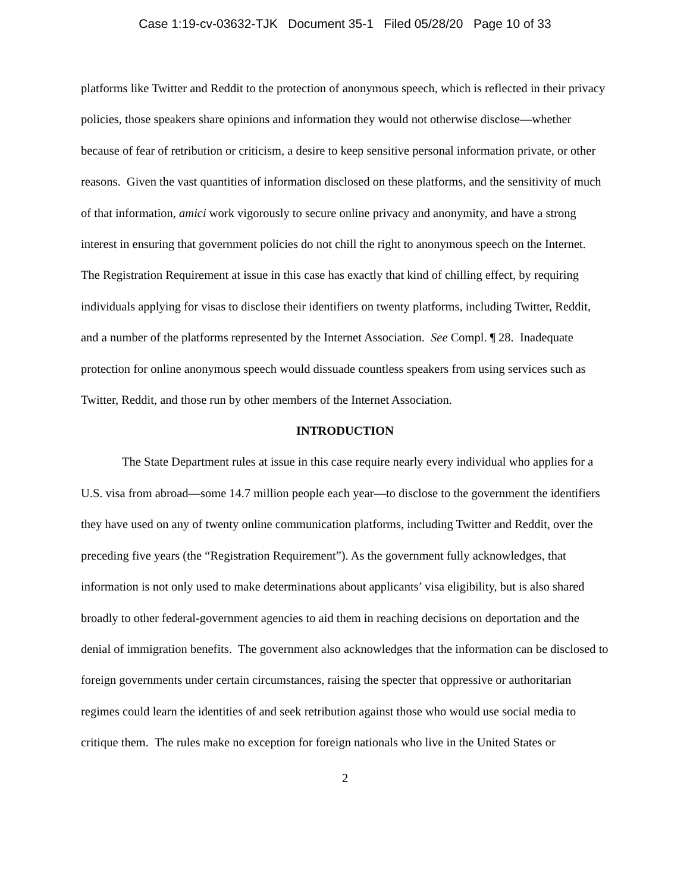Case 1:19-cv-03632-TJK Document 35-1 Filed 05/28/20 Page 10 of 33
platforms like Twitter and Reddit to the protection of anonymous speech, which is reflected in their privacy policies, those speakers share opinions and information they would not otherwise disclose—whether because of fear of retribution or criticism, a desire to keep sensitive personal information private, or other reasons. Given the vast quantities of information disclosed on these platforms, and the sensitivity of much of that information, amici work vigorously to secure online privacy and anonymity, and have a strong interest in ensuring that government policies do not chill the right to anonymous speech on the Internet. The Registration Requirement at issue in this case has exactly that kind of chilling effect, by requiring individuals applying for visas to disclose their identifiers on twenty platforms, including Twitter, Reddit, and a number of the platforms represented by the Internet Association. See Compl. ¶ 28. Inadequate protection for online anonymous speech would dissuade countless speakers from using services such as Twitter, Reddit, and those run by other members of the Internet Association.
INTRODUCTION
The State Department rules at issue in this case require nearly every individual who applies for a U.S. visa from abroad—some 14.7 million people each year—to disclose to the government the identifiers they have used on any of twenty online communication platforms, including Twitter and Reddit, over the preceding five years (the “Registration Requirement”). As the government fully acknowledges, that information is not only used to make determinations about applicants’ visa eligibility, but is also shared broadly to other federal-government agencies to aid them in reaching decisions on deportation and the denial of immigration benefits. The government also acknowledges that the information can be disclosed to foreign governments under certain circumstances, raising the specter that oppressive or authoritarian regimes could learn the identities of and seek retribution against those who would use social media to critique them. The rules make no exception for foreign nationals who live in the United States or
2